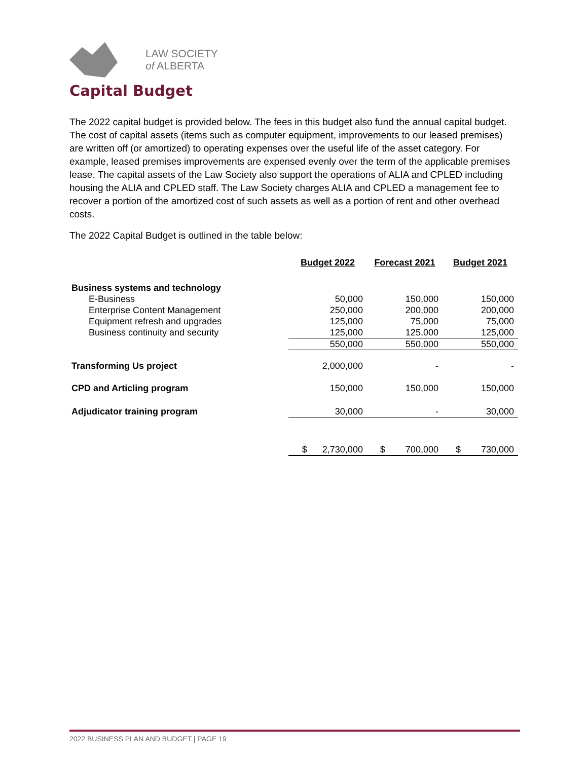LAW SOCIETY
of ALBERTA
Capital Budget
The 2022 capital budget is provided below. The fees in this budget also fund the annual capital budget. The cost of capital assets (items such as computer equipment, improvements to our leased premises) are written off (or amortized) to operating expenses over the useful life of the asset category. For example, leased premises improvements are expensed evenly over the term of the applicable premises lease. The capital assets of the Law Society also support the operations of ALIA and CPLED including housing the ALIA and CPLED staff. The Law Society charges ALIA and CPLED a management fee to recover a portion of the amortized cost of such assets as well as a portion of rent and other overhead costs.
The 2022 Capital Budget is outlined in the table below:
| | Budget 2022 | Forecast 2021 | Budget 2021 |
| --- | --- | --- | --- |
| Business systems and technology | | | |
| E-Business | 50,000 | 150,000 | 150,000 |
| Enterprise Content Management | 250,000 | 200,000 | 200,000 |
| Equipment refresh and upgrades | 125,000 | 75,000 | 75,000 |
| Business continuity and security | 125,000 | 125,000 | 125,000 |
| | 550,000 | 550,000 | 550,000 |
| Transforming Us project | 2,000,000 | - | - |
| CPD and Articling program | 150,000 | 150,000 | 150,000 |
| Adjudicator training program | 30,000 | - | 30,000 |
| | $ 2,730,000 | $ 700,000 | $ 730,000 |
2022 BUSINESS PLAN AND BUDGET | PAGE 19